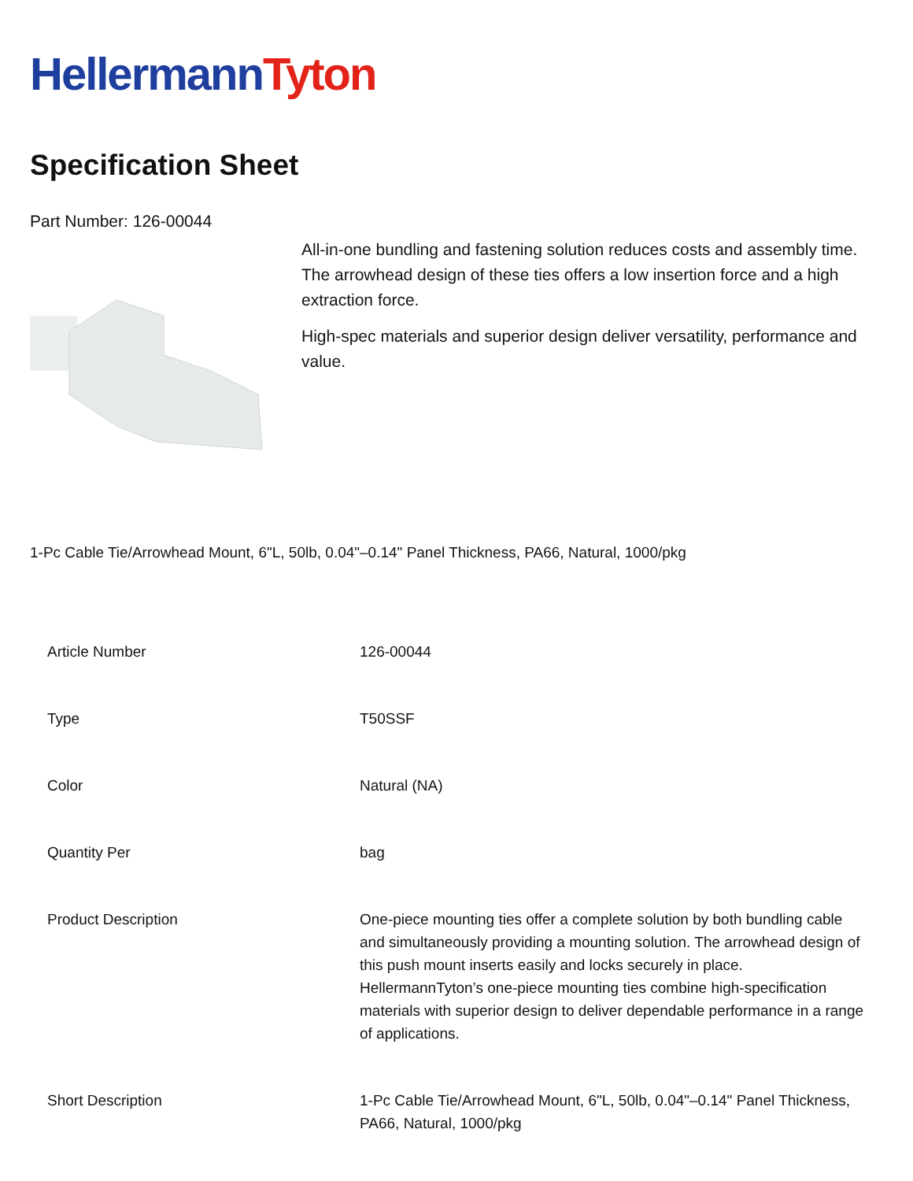HellermannTyton
Specification Sheet
Part Number: 126-00044
All-in-one bundling and fastening solution reduces costs and assembly time.
The arrowhead design of these ties offers a low insertion force and a high extraction force.
High-spec materials and superior design deliver versatility, performance and value.
1-Pc Cable Tie/Arrowhead Mount, 6"L, 50lb, 0.04"–0.14" Panel Thickness, PA66, Natural, 1000/pkg
| Article Number | 126-00044 |
| Type | T50SSF |
| Color | Natural (NA) |
| Quantity Per | bag |
| Product Description | One-piece mounting ties offer a complete solution by both bundling cable and simultaneously providing a mounting solution. The arrowhead design of this push mount inserts easily and locks securely in place. HellermannTyton’s one-piece mounting ties combine high-specification materials with superior design to deliver dependable performance in a range of applications. |
| Short Description | 1-Pc Cable Tie/Arrowhead Mount, 6"L, 50lb, 0.04"–0.14" Panel Thickness, PA66, Natural, 1000/pkg |